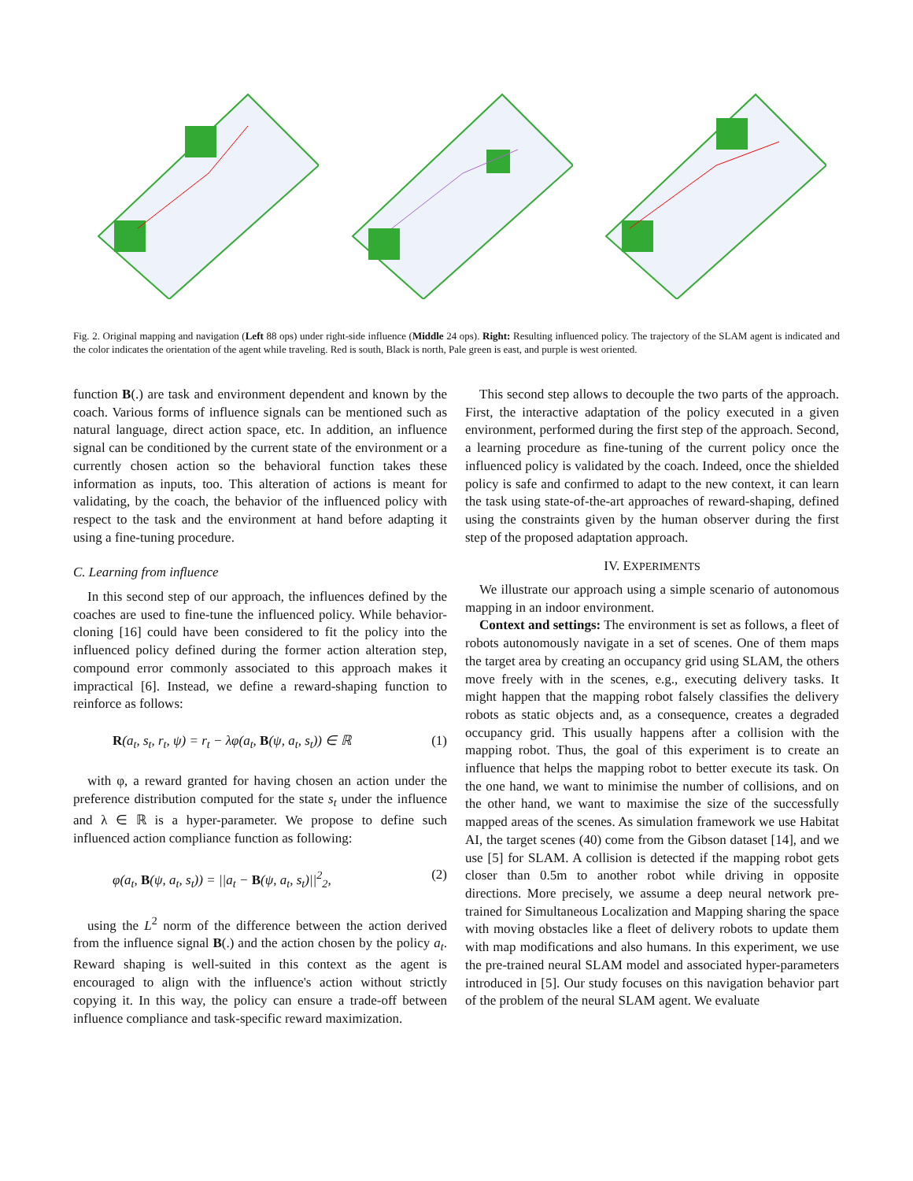Fig. 2. Original mapping and navigation (Left 88 ops) under right-side influence (Middle 24 ops). Right: Resulting influenced policy. The trajectory of the SLAM agent is indicated and the color indicates the orientation of the agent while traveling. Red is south, Black is north, Pale green is east, and purple is west oriented.
function B(.) are task and environment dependent and known by the coach. Various forms of influence signals can be mentioned such as natural language, direct action space, etc. In addition, an influence signal can be conditioned by the current state of the environment or a currently chosen action so the behavioral function takes these information as inputs, too. This alteration of actions is meant for validating, by the coach, the behavior of the influenced policy with respect to the task and the environment at hand before adapting it using a fine-tuning procedure.
C. Learning from influence
In this second step of our approach, the influences defined by the coaches are used to fine-tune the influenced policy. While behavior-cloning [16] could have been considered to fit the policy into the influenced policy defined during the former action alteration step, compound error commonly associated to this approach makes it impractical [6]. Instead, we define a reward-shaping function to reinforce as follows:
R(a<sub>t</sub>, s<sub>t</sub>, r<sub>t</sub>, ψ) = r<sub>t</sub> − λφ(a<sub>t</sub>, B(ψ, a<sub>t</sub>, s<sub>t</sub>)) ∈ ℝ (1)
with φ, a reward granted for having chosen an action under the preference distribution computed for the state s<sub>t</sub> under the influence and λ ∈ ℝ is a hyper-parameter. We propose to define such influenced action compliance function as following:
φ(a<sub>t</sub>, B(ψ, a<sub>t</sub>, s<sub>t</sub>)) = ||a<sub>t</sub> − B(ψ, a<sub>t</sub>, s<sub>t</sub>)||<sup>2</sup><sub>2</sub>, (2)
using the L<sup>2</sup> norm of the difference between the action derived from the influence signal B(.) and the action chosen by the policy a<sub>t</sub>. Reward shaping is well-suited in this context as the agent is encouraged to align with the influence's action without strictly copying it. In this way, the policy can ensure a trade-off between influence compliance and task-specific reward maximization.
This second step allows to decouple the two parts of the approach. First, the interactive adaptation of the policy executed in a given environment, performed during the first step of the approach. Second, a learning procedure as fine-tuning of the current policy once the influenced policy is validated by the coach. Indeed, once the shielded policy is safe and confirmed to adapt to the new context, it can learn the task using state-of-the-art approaches of reward-shaping, defined using the constraints given by the human observer during the first step of the proposed adaptation approach.
IV. EXPERIMENTS
We illustrate our approach using a simple scenario of autonomous mapping in an indoor environment.
Context and settings: The environment is set as follows, a fleet of robots autonomously navigate in a set of scenes. One of them maps the target area by creating an occupancy grid using SLAM, the others move freely with in the scenes, e.g., executing delivery tasks. It might happen that the mapping robot falsely classifies the delivery robots as static objects and, as a consequence, creates a degraded occupancy grid. This usually happens after a collision with the mapping robot. Thus, the goal of this experiment is to create an influence that helps the mapping robot to better execute its task. On the one hand, we want to minimise the number of collisions, and on the other hand, we want to maximise the size of the successfully mapped areas of the scenes. As simulation framework we use Habitat AI, the target scenes (40) come from the Gibson dataset [14], and we use [5] for SLAM. A collision is detected if the mapping robot gets closer than 0.5m to another robot while driving in opposite directions. More precisely, we assume a deep neural network pre-trained for Simultaneous Localization and Mapping sharing the space with moving obstacles like a fleet of delivery robots to update them with map modifications and also humans. In this experiment, we use the pre-trained neural SLAM model and associated hyper-parameters introduced in [5]. Our study focuses on this navigation behavior part of the problem of the neural SLAM agent. We evaluate